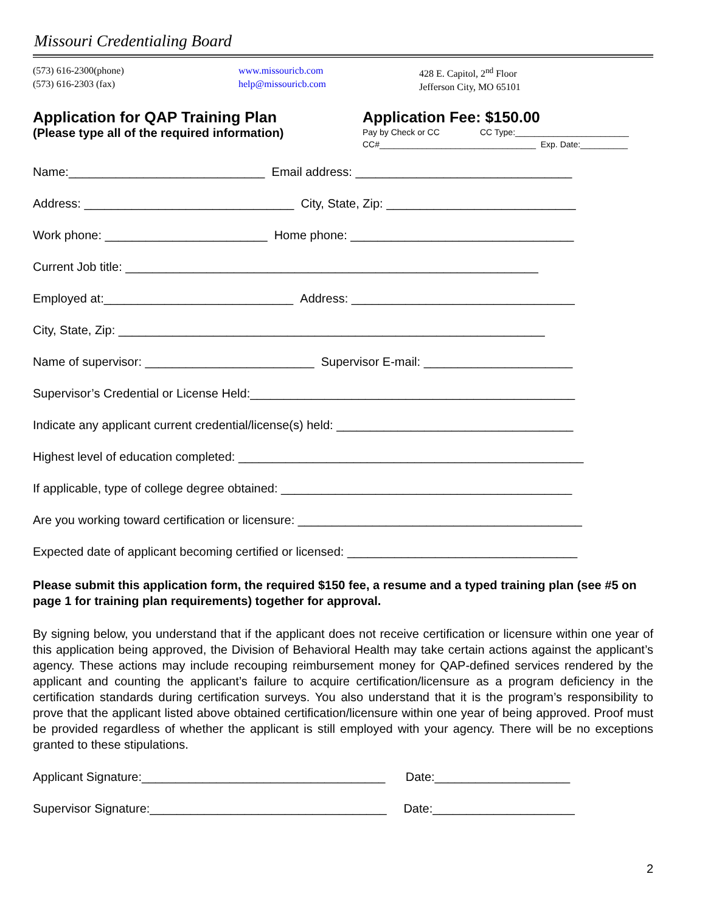Missouri Credentialing Board
(573) 616-2300(phone)
(573) 616-2303 (fax)
www.missouricb.com
help@missouricb.com
428 E. Capitol, 2<sup>nd</sup> Floor
Jefferson City, MO 65101
Application for QAP Training Plan
(Please type all of the required information)
Application Fee: $150.00
Pay by Check or CC CC Type:________________________
CC#_________________________________ Exp. Date:__________
Name:_____________________________ Email address: ________________________________
Address: _______________________________ City, State, Zip: ____________________________
Work phone: ________________________ Home phone: _________________________________
Current Job title: _____________________________________________________________
Employed at:____________________________ Address: _________________________________
City, State, Zip: _______________________________________________________________
Name of supervisor: _________________________ Supervisor E-mail: ______________________
Supervisor’s Credential or License Held:________________________________________________
Indicate any applicant current credential/license(s) held: ___________________________________
Highest level of education completed: ___________________________________________________
If applicable, type of college degree obtained: ___________________________________________
Are you working toward certification or licensure: __________________________________________
Expected date of applicant becoming certified or licensed: __________________________________
Please submit this application form, the required $150 fee, a resume and a typed training plan (see #5 on page 1 for training plan requirements) together for approval.
By signing below, you understand that if the applicant does not receive certification or licensure within one year of this application being approved, the Division of Behavioral Health may take certain actions against the applicant’s agency. These actions may include recouping reimbursement money for QAP-defined services rendered by the applicant and counting the applicant’s failure to acquire certification/licensure as a program deficiency in the certification standards during certification surveys. You also understand that it is the program’s responsibility to prove that the applicant listed above obtained certification/licensure within one year of being approved. Proof must be provided regardless of whether the applicant is still employed with your agency. There will be no exceptions granted to these stipulations.
Applicant Signature:____________________________________ Date:____________________
Supervisor Signature:___________________________________ Date:_____________________
2